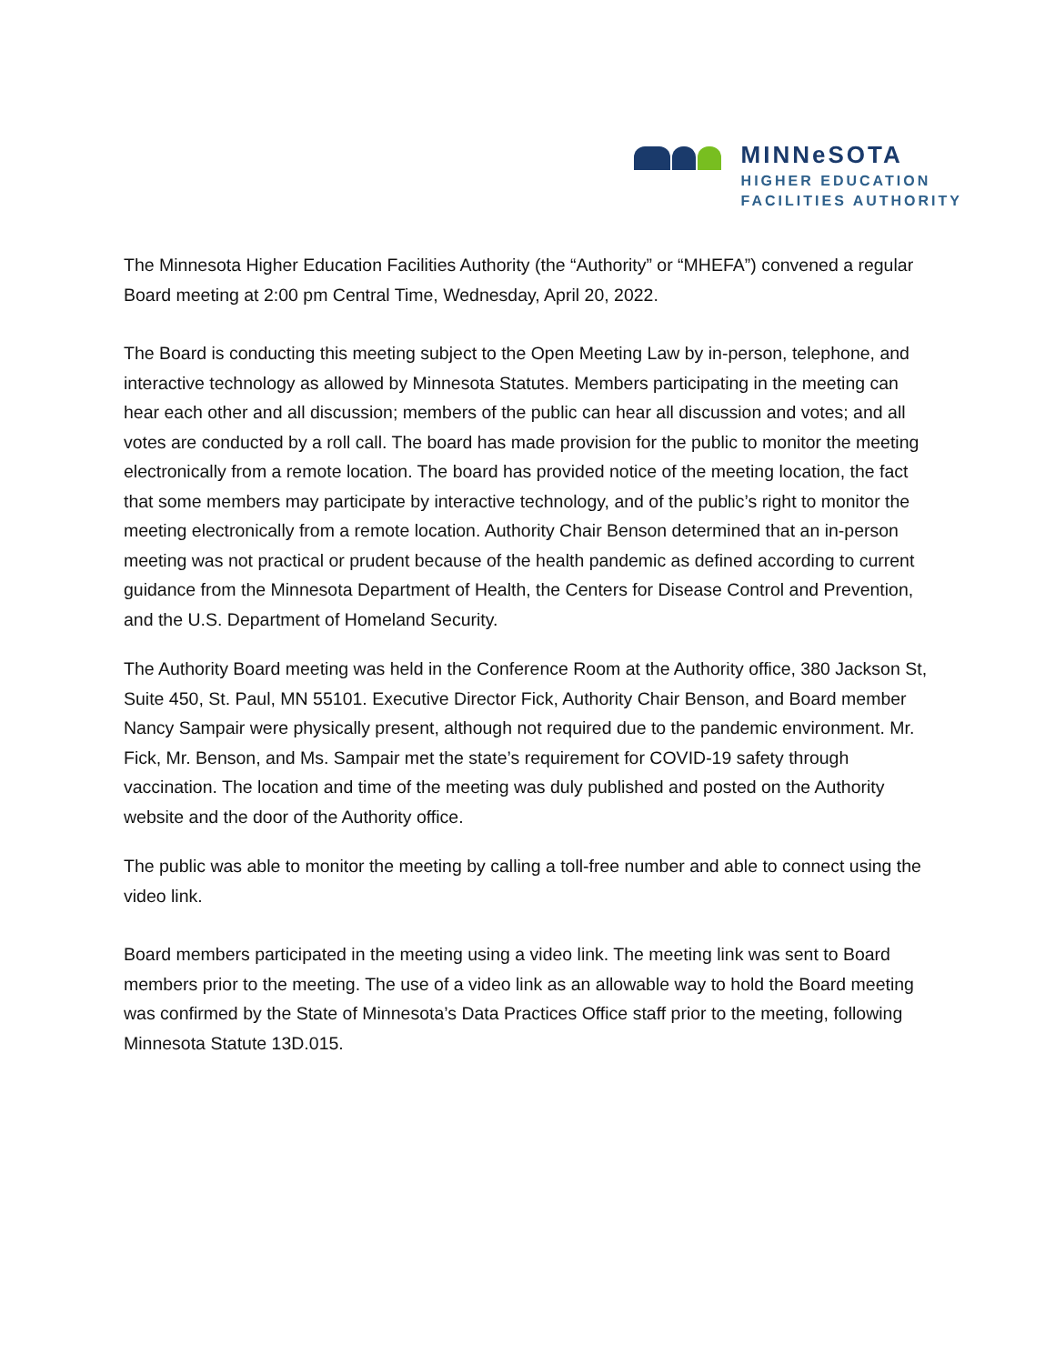MINNeSOTA
HIGHER EDUCATION
FACILITIES AUTHORITY
The Minnesota Higher Education Facilities Authority (the “Authority” or “MHEFA”) convened a regular Board meeting at 2:00 pm Central Time, Wednesday, April 20, 2022.
The Board is conducting this meeting subject to the Open Meeting Law by in-person, telephone, and interactive technology as allowed by Minnesota Statutes. Members participating in the meeting can hear each other and all discussion; members of the public can hear all discussion and votes; and all votes are conducted by a roll call. The board has made provision for the public to monitor the meeting electronically from a remote location. The board has provided notice of the meeting location, the fact that some members may participate by interactive technology, and of the public’s right to monitor the meeting electronically from a remote location. Authority Chair Benson determined that an in-person meeting was not practical or prudent because of the health pandemic as defined according to current guidance from the Minnesota Department of Health, the Centers for Disease Control and Prevention, and the U.S. Department of Homeland Security.
The Authority Board meeting was held in the Conference Room at the Authority office, 380 Jackson St, Suite 450, St. Paul, MN 55101. Executive Director Fick, Authority Chair Benson, and Board member Nancy Sampair were physically present, although not required due to the pandemic environment. Mr. Fick, Mr. Benson, and Ms. Sampair met the state’s requirement for COVID-19 safety through vaccination. The location and time of the meeting was duly published and posted on the Authority website and the door of the Authority office.
The public was able to monitor the meeting by calling a toll-free number and able to connect using the video link.
Board members participated in the meeting using a video link. The meeting link was sent to Board members prior to the meeting. The use of a video link as an allowable way to hold the Board meeting was confirmed by the State of Minnesota’s Data Practices Office staff prior to the meeting, following Minnesota Statute 13D.015.